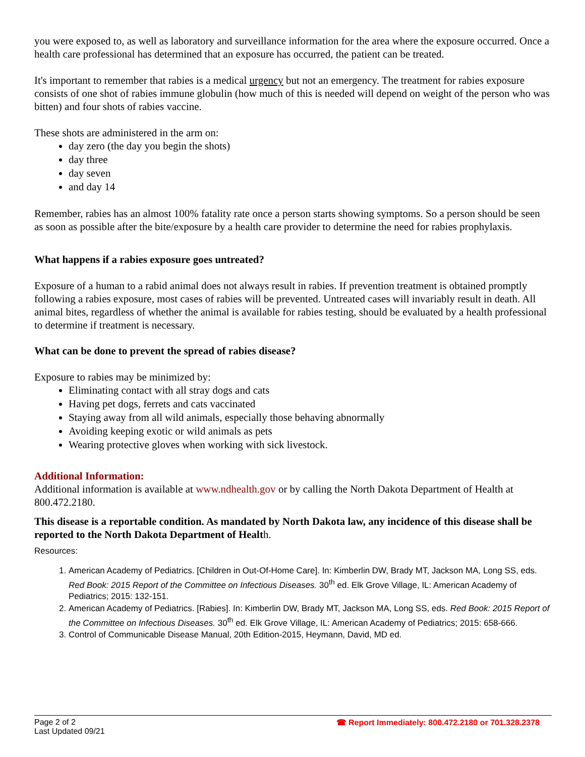you were exposed to, as well as laboratory and surveillance information for the area where the exposure occurred. Once a health care professional has determined that an exposure has occurred, the patient can be treated.
It's important to remember that rabies is a medical urgency but not an emergency. The treatment for rabies exposure consists of one shot of rabies immune globulin (how much of this is needed will depend on weight of the person who was bitten) and four shots of rabies vaccine.
These shots are administered in the arm on:
day zero (the day you begin the shots)
day three
day seven
and day 14
Remember, rabies has an almost 100% fatality rate once a person starts showing symptoms. So a person should be seen as soon as possible after the bite/exposure by a health care provider to determine the need for rabies prophylaxis.
What happens if a rabies exposure goes untreated?
Exposure of a human to a rabid animal does not always result in rabies. If prevention treatment is obtained promptly following a rabies exposure, most cases of rabies will be prevented. Untreated cases will invariably result in death. All animal bites, regardless of whether the animal is available for rabies testing, should be evaluated by a health professional to determine if treatment is necessary.
What can be done to prevent the spread of rabies disease?
Exposure to rabies may be minimized by:
Eliminating contact with all stray dogs and cats
Having pet dogs, ferrets and cats vaccinated
Staying away from all wild animals, especially those behaving abnormally
Avoiding keeping exotic or wild animals as pets
Wearing protective gloves when working with sick livestock.
Additional Information:
Additional information is available at www.ndhealth.gov or by calling the North Dakota Department of Health at 800.472.2180.
This disease is a reportable condition. As mandated by North Dakota law, any incidence of this disease shall be reported to the North Dakota Department of Health.
Resources:
1. American Academy of Pediatrics. [Children in Out-Of-Home Care]. In: Kimberlin DW, Brady MT, Jackson MA, Long SS, eds. Red Book: 2015 Report of the Committee on Infectious Diseases. 30<sup>th</sup> ed. Elk Grove Village, IL: American Academy of Pediatrics; 2015: 132-151.
2. American Academy of Pediatrics. [Rabies]. In: Kimberlin DW, Brady MT, Jackson MA, Long SS, eds. Red Book: 2015 Report of the Committee on Infectious Diseases. 30<sup>th</sup> ed. Elk Grove Village, IL: American Academy of Pediatrics; 2015: 658-666.
3. Control of Communicable Disease Manual, 20th Edition-2015, Heymann, David, MD ed.
Page 2 of 2
Last Updated 09/21
☎ Report Immediately: 800.472.2180 or 701.328.2378